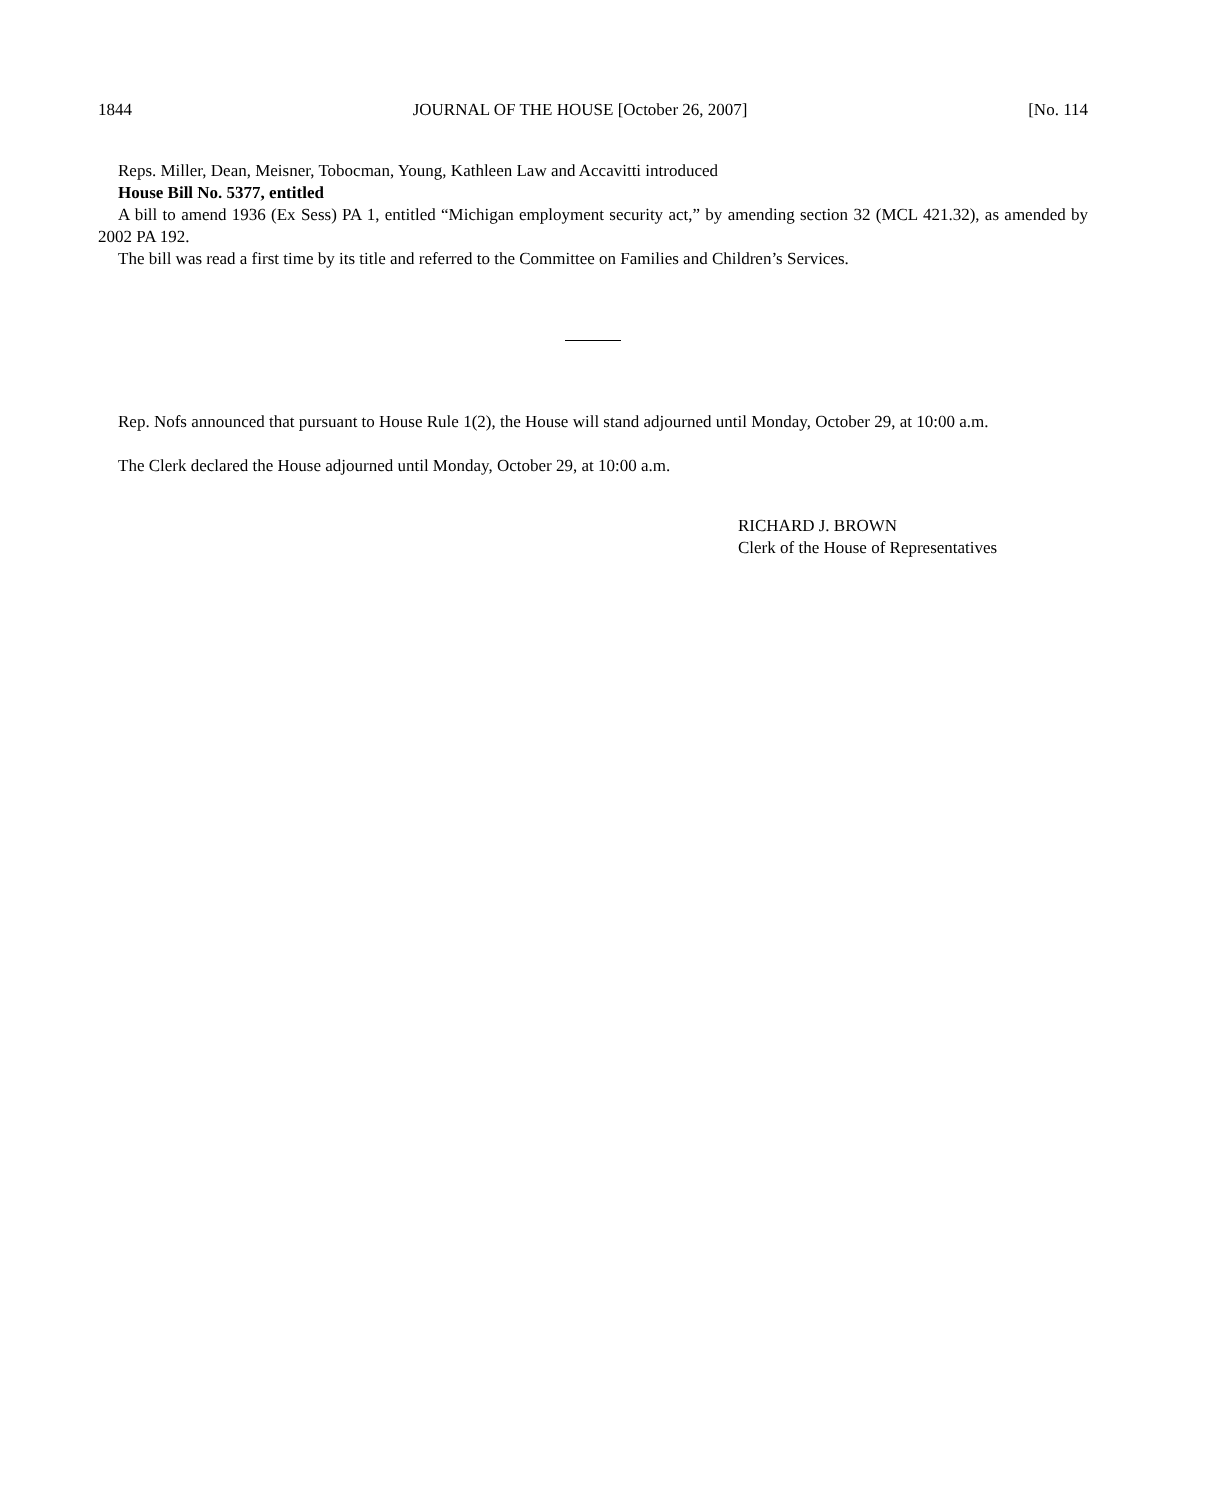1844 JOURNAL OF THE HOUSE [October 26, 2007] [No. 114
Reps. Miller, Dean, Meisner, Tobocman, Young, Kathleen Law and Accavitti introduced
House Bill No. 5377, entitled
A bill to amend 1936 (Ex Sess) PA 1, entitled “Michigan employment security act,” by amending section 32 (MCL 421.32), as amended by 2002 PA 192.
The bill was read a first time by its title and referred to the Committee on Families and Children’s Services.
Rep. Nofs announced that pursuant to House Rule 1(2), the House will stand adjourned until Monday, October 29, at 10:00 a.m.
The Clerk declared the House adjourned until Monday, October 29, at 10:00 a.m.
RICHARD J. BROWN
Clerk of the House of Representatives